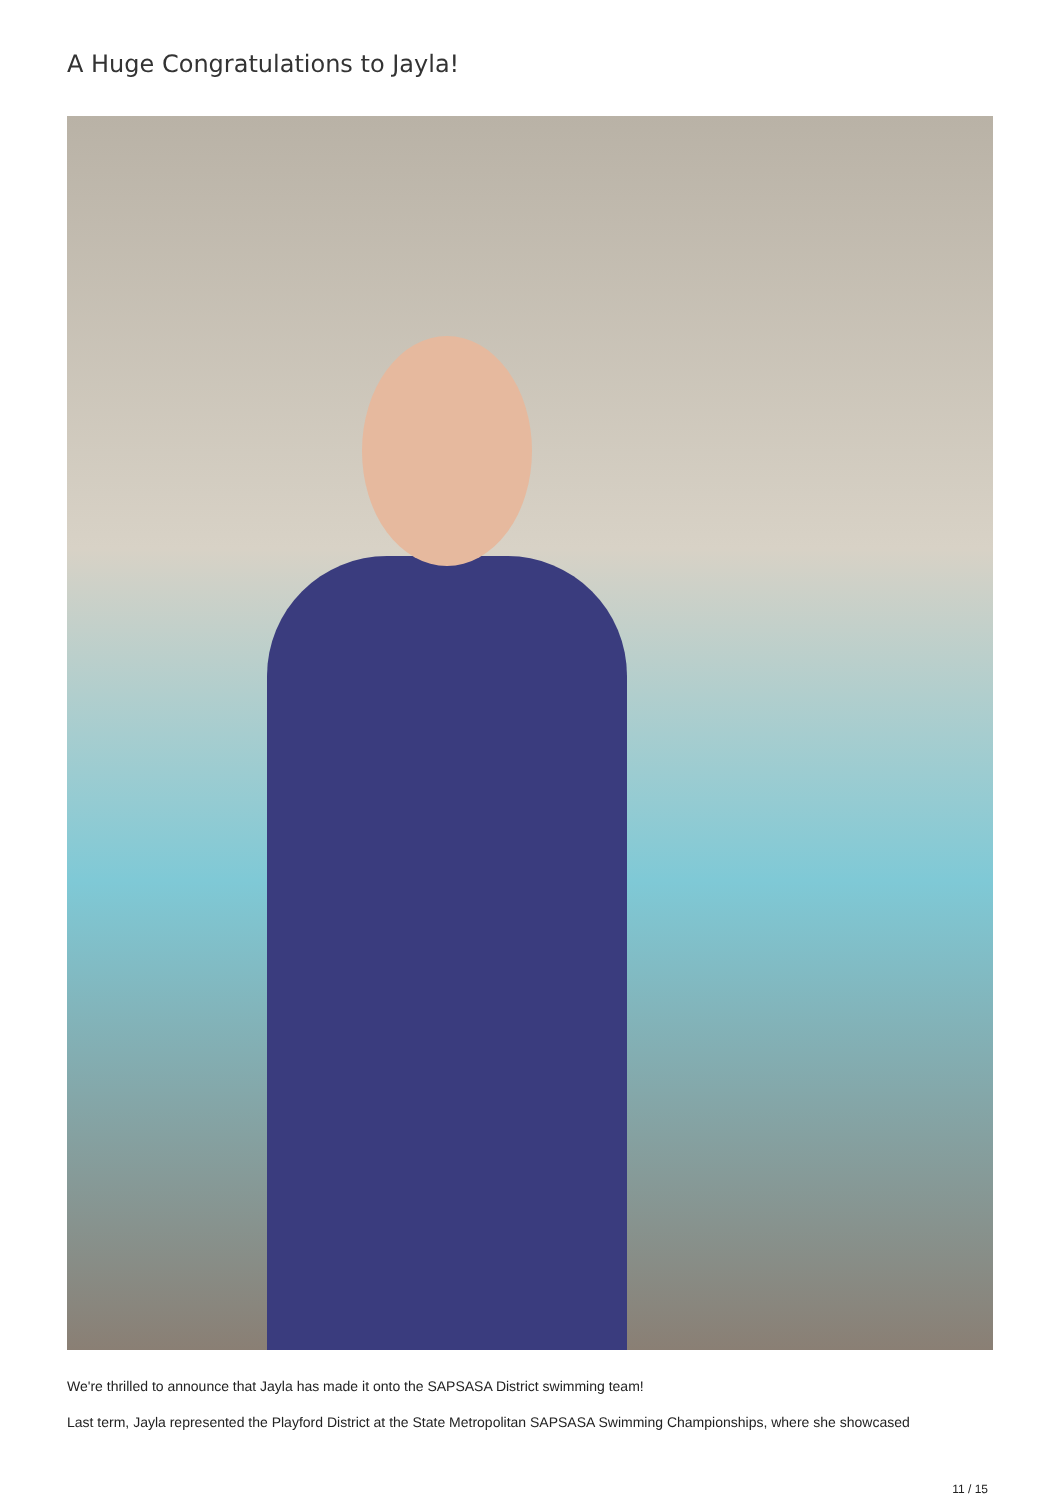A Huge Congratulations to Jayla!
We're thrilled to announce that Jayla has made it onto the SAPSASA District swimming team!
Last term, Jayla represented the Playford District at the State Metropolitan SAPSASA Swimming Championships, where she showcased
11 / 15